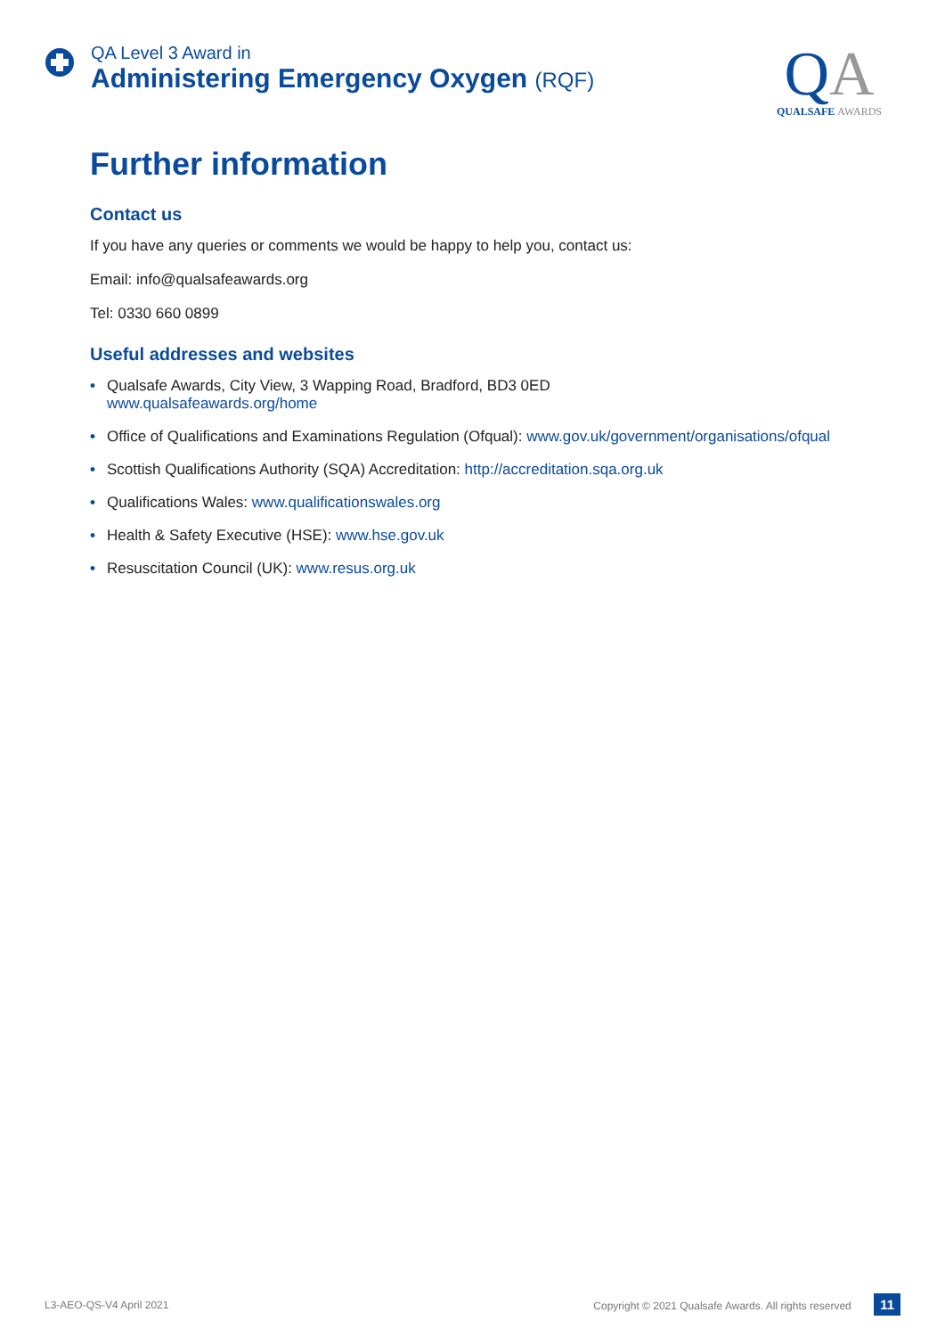QA Level 3 Award in
Administering Emergency Oxygen (RQF)
QA
QUALSAFE AWARDS
Further information
Contact us
If you have any queries or comments we would be happy to help you, contact us:
Email: info@qualsafeawards.org
Tel: 0330 660 0899
Useful addresses and websites
• Qualsafe Awards, City View, 3 Wapping Road, Bradford, BD3 0ED
www.qualsafeawards.org/home
• Office of Qualifications and Examinations Regulation (Ofqual): www.gov.uk/government/organisations/ofqual
• Scottish Qualifications Authority (SQA) Accreditation: http://accreditation.sqa.org.uk
• Qualifications Wales: www.qualificationswales.org
• Health & Safety Executive (HSE): www.hse.gov.uk
• Resuscitation Council (UK): www.resus.org.uk
L3-AEO-QS-V4 April 2021 Copyright © 2021 Qualsafe Awards. All rights reserved 11